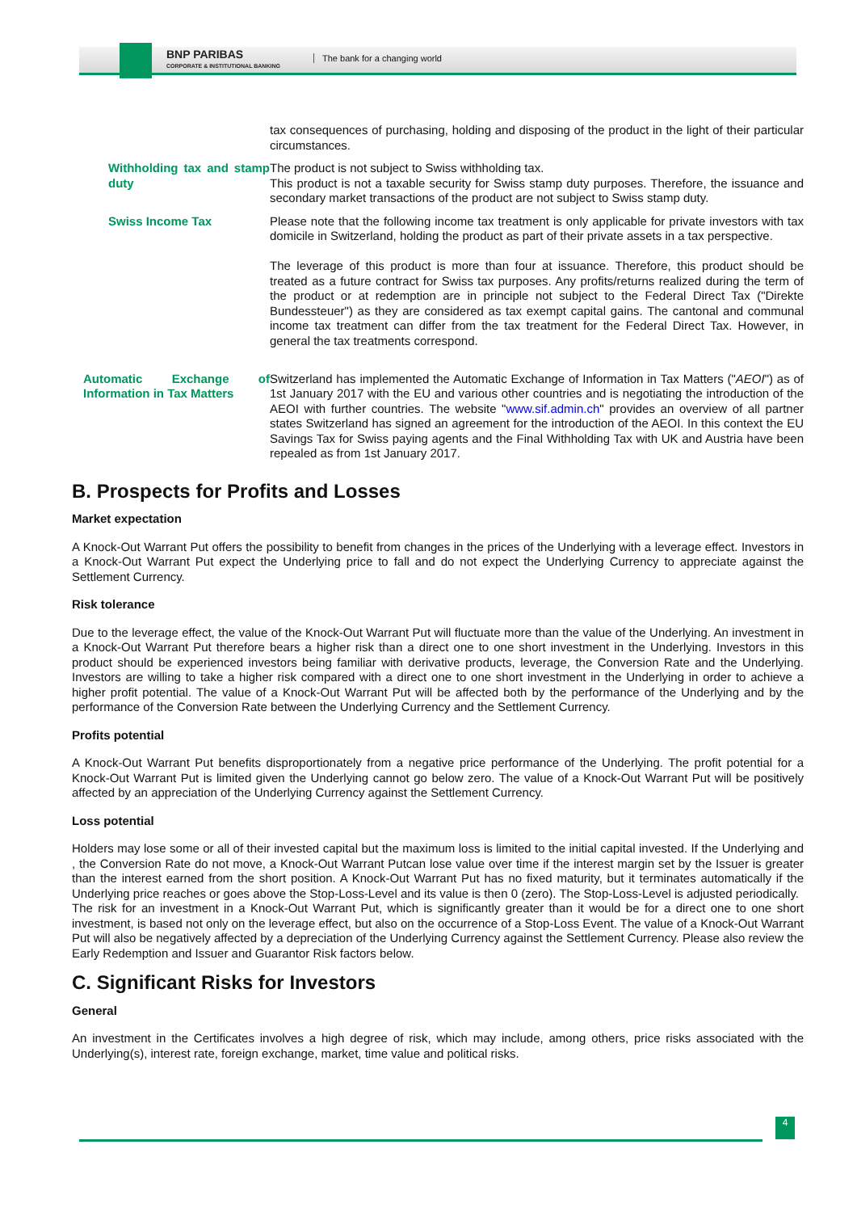BNP PARIBAS
CORPORATE & INSTITUTIONAL BANKING
The bank for a changing world
| | tax consequences of purchasing, holding and disposing of the product in the light of their particular circumstances. |
| Withholding tax and stamp duty | The product is not subject to Swiss withholding tax. This product is not a taxable security for Swiss stamp duty purposes. Therefore, the issuance and secondary market transactions of the product are not subject to Swiss stamp duty. |
| Swiss Income Tax | Please note that the following income tax treatment is only applicable for private investors with tax domicile in Switzerland, holding the product as part of their private assets in a tax perspective. The leverage of this product is more than four at issuance. Therefore, this product should be treated as a future contract for Swiss tax purposes. Any profits/returns realized during the term of the product or at redemption are in principle not subject to the Federal Direct Tax ("Direkte Bundessteuer") as they are considered as tax exempt capital gains. The cantonal and communal income tax treatment can differ from the tax treatment for the Federal Direct Tax. However, in general the tax treatments correspond. |
| Automatic Exchange of Information in Tax Matters | Switzerland has implemented the Automatic Exchange of Information in Tax Matters (" AEOI ") as of 1st January 2017 with the EU and various other countries and is negotiating the introduction of the AEOI with further countries. The website " www.sif.admin.ch " provides an overview of all partner states Switzerland has signed an agreement for the introduction of the AEOI. In this context the EU Savings Tax for Swiss paying agents and the Final Withholding Tax with UK and Austria have been repealed as from 1st January 2017. |
B. Prospects for Profits and Losses
Market expectation
A Knock-Out Warrant Put offers the possibility to benefit from changes in the prices of the Underlying with a leverage effect. Investors in a Knock-Out Warrant Put expect the Underlying price to fall and do not expect the Underlying Currency to appreciate against the Settlement Currency.
Risk tolerance
Due to the leverage effect, the value of the Knock-Out Warrant Put will fluctuate more than the value of the Underlying. An investment in a Knock-Out Warrant Put therefore bears a higher risk than a direct one to one short investment in the Underlying. Investors in this product should be experienced investors being familiar with derivative products, leverage, the Conversion Rate and the Underlying. Investors are willing to take a higher risk compared with a direct one to one short investment in the Underlying in order to achieve a higher profit potential. The value of a Knock-Out Warrant Put will be affected both by the performance of the Underlying and by the performance of the Conversion Rate between the Underlying Currency and the Settlement Currency.
Profits potential
A Knock-Out Warrant Put benefits disproportionately from a negative price performance of the Underlying. The profit potential for a Knock-Out Warrant Put is limited given the Underlying cannot go below zero. The value of a Knock-Out Warrant Put will be positively affected by an appreciation of the Underlying Currency against the Settlement Currency.
Loss potential
Holders may lose some or all of their invested capital but the maximum loss is limited to the initial capital invested. If the Underlying and , the Conversion Rate do not move, a Knock-Out Warrant Putcan lose value over time if the interest margin set by the Issuer is greater than the interest earned from the short position. A Knock-Out Warrant Put has no fixed maturity, but it terminates automatically if the Underlying price reaches or goes above the Stop-Loss-Level and its value is then 0 (zero). The Stop-Loss-Level is adjusted periodically.
The risk for an investment in a Knock-Out Warrant Put, which is significantly greater than it would be for a direct one to one short investment, is based not only on the leverage effect, but also on the occurrence of a Stop-Loss Event. The value of a Knock-Out Warrant Put will also be negatively affected by a depreciation of the Underlying Currency against the Settlement Currency. Please also review the Early Redemption and Issuer and Guarantor Risk factors below.
C. Significant Risks for Investors
General
An investment in the Certificates involves a high degree of risk, which may include, among others, price risks associated with the Underlying(s), interest rate, foreign exchange, market, time value and political risks.
4